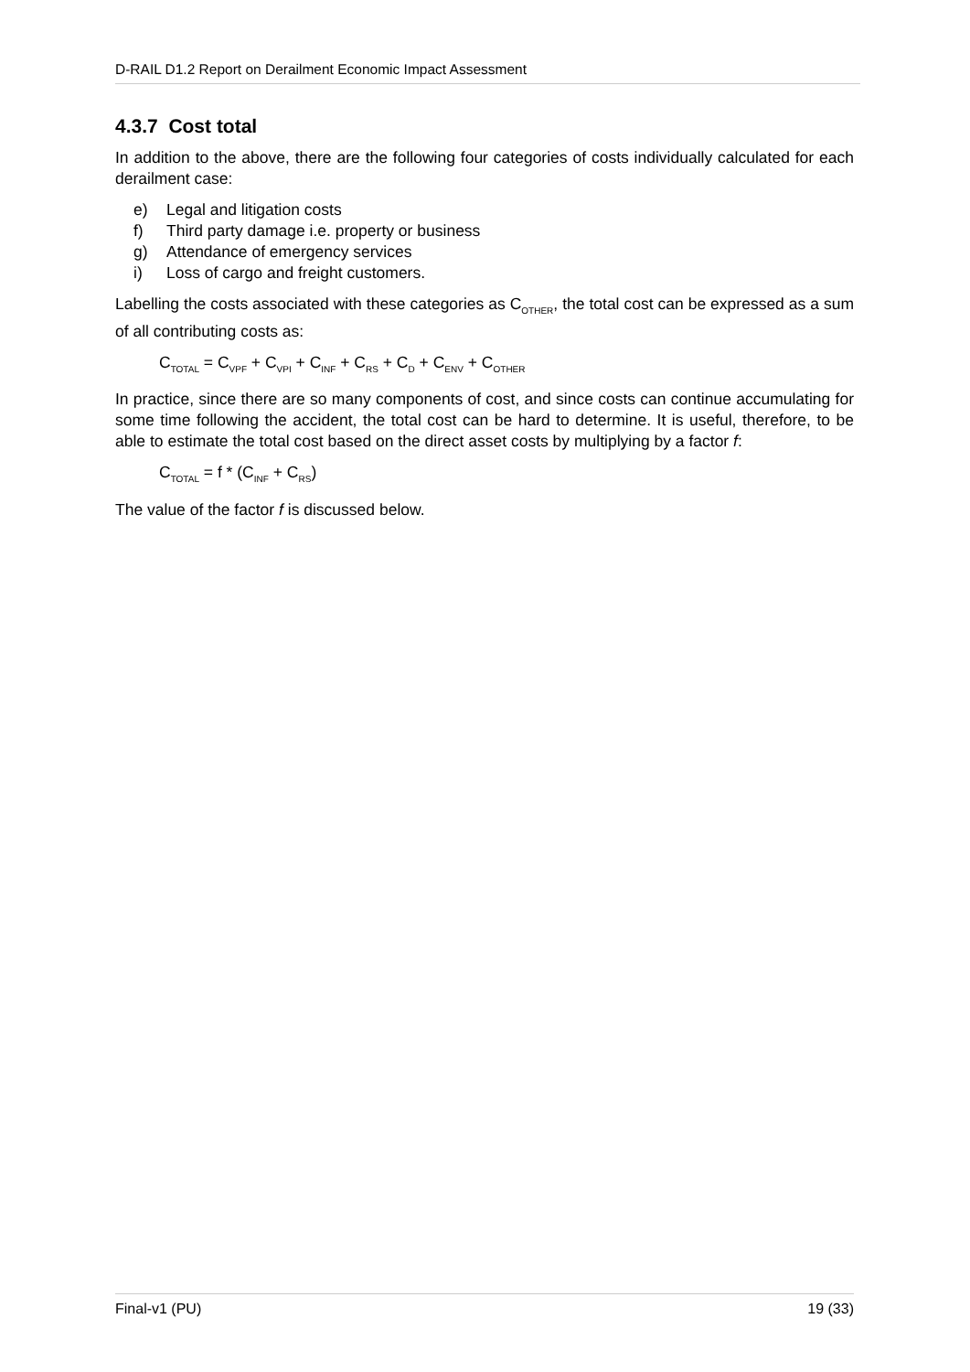D-RAIL D1.2 Report on Derailment Economic Impact Assessment
4.3.7 Cost total
In addition to the above, there are the following four categories of costs individually calculated for each derailment case:
e) Legal and litigation costs
f) Third party damage i.e. property or business
g) Attendance of emergency services
i) Loss of cargo and freight customers.
Labelling the costs associated with these categories as C<sub>OTHER</sub>, the total cost can be expressed as a sum of all contributing costs as:
C<sub>TOTAL</sub> = C<sub>VPF</sub> + C<sub>VPI</sub> + C<sub>INF</sub> + C<sub>RS</sub> + C<sub>D</sub> + C<sub>ENV</sub> + C<sub>OTHER</sub>
In practice, since there are so many components of cost, and since costs can continue accumulating for some time following the accident, the total cost can be hard to determine. It is useful, therefore, to be able to estimate the total cost based on the direct asset costs by multiplying by a factor f:
C<sub>TOTAL</sub> = f * (C<sub>INF</sub> + C<sub>RS</sub>)
The value of the factor f is discussed below.
Final-v1 (PU) 19 (33)